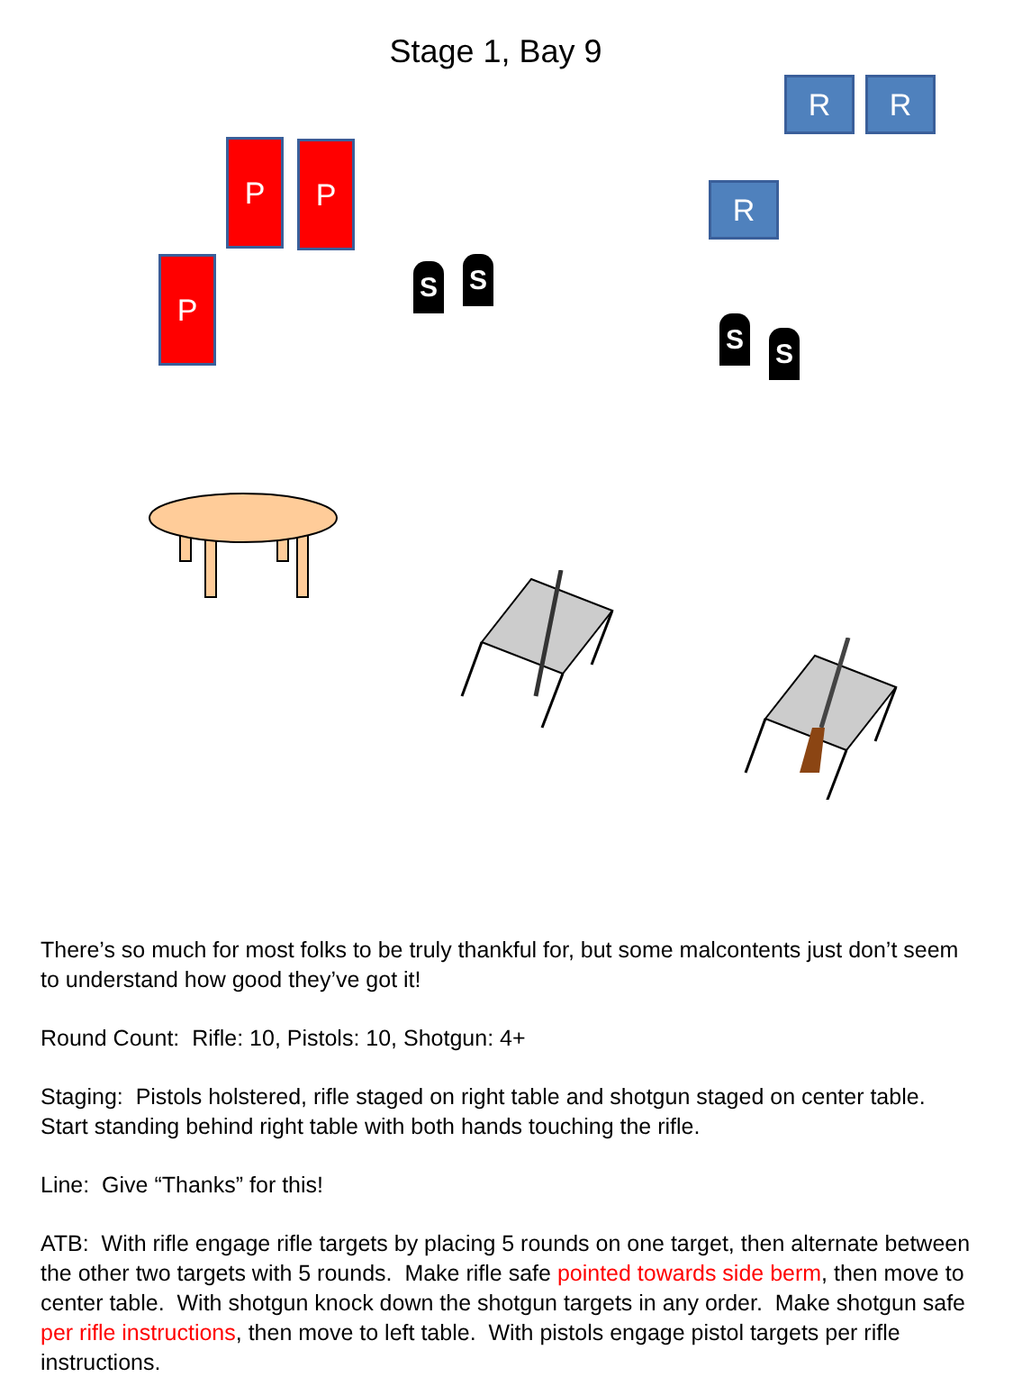Stage 1, Bay 9
R R
R
P P
P S S
S S
There’s so much for most folks to be truly thankful for, but some malcontents just don’t seem to understand how good they’ve got it!
Round Count: Rifle: 10, Pistols: 10, Shotgun: 4+
Staging: Pistols holstered, rifle staged on right table and shotgun staged on center table. Start standing behind right table with both hands touching the rifle.
Line: Give “Thanks” for this!
ATB: With rifle engage rifle targets by placing 5 rounds on one target, then alternate between the other two targets with 5 rounds. Make rifle safe pointed towards side berm, then move to center table. With shotgun knock down the shotgun targets in any order. Make shotgun safe per rifle instructions, then move to left table. With pistols engage pistol targets per rifle instructions.